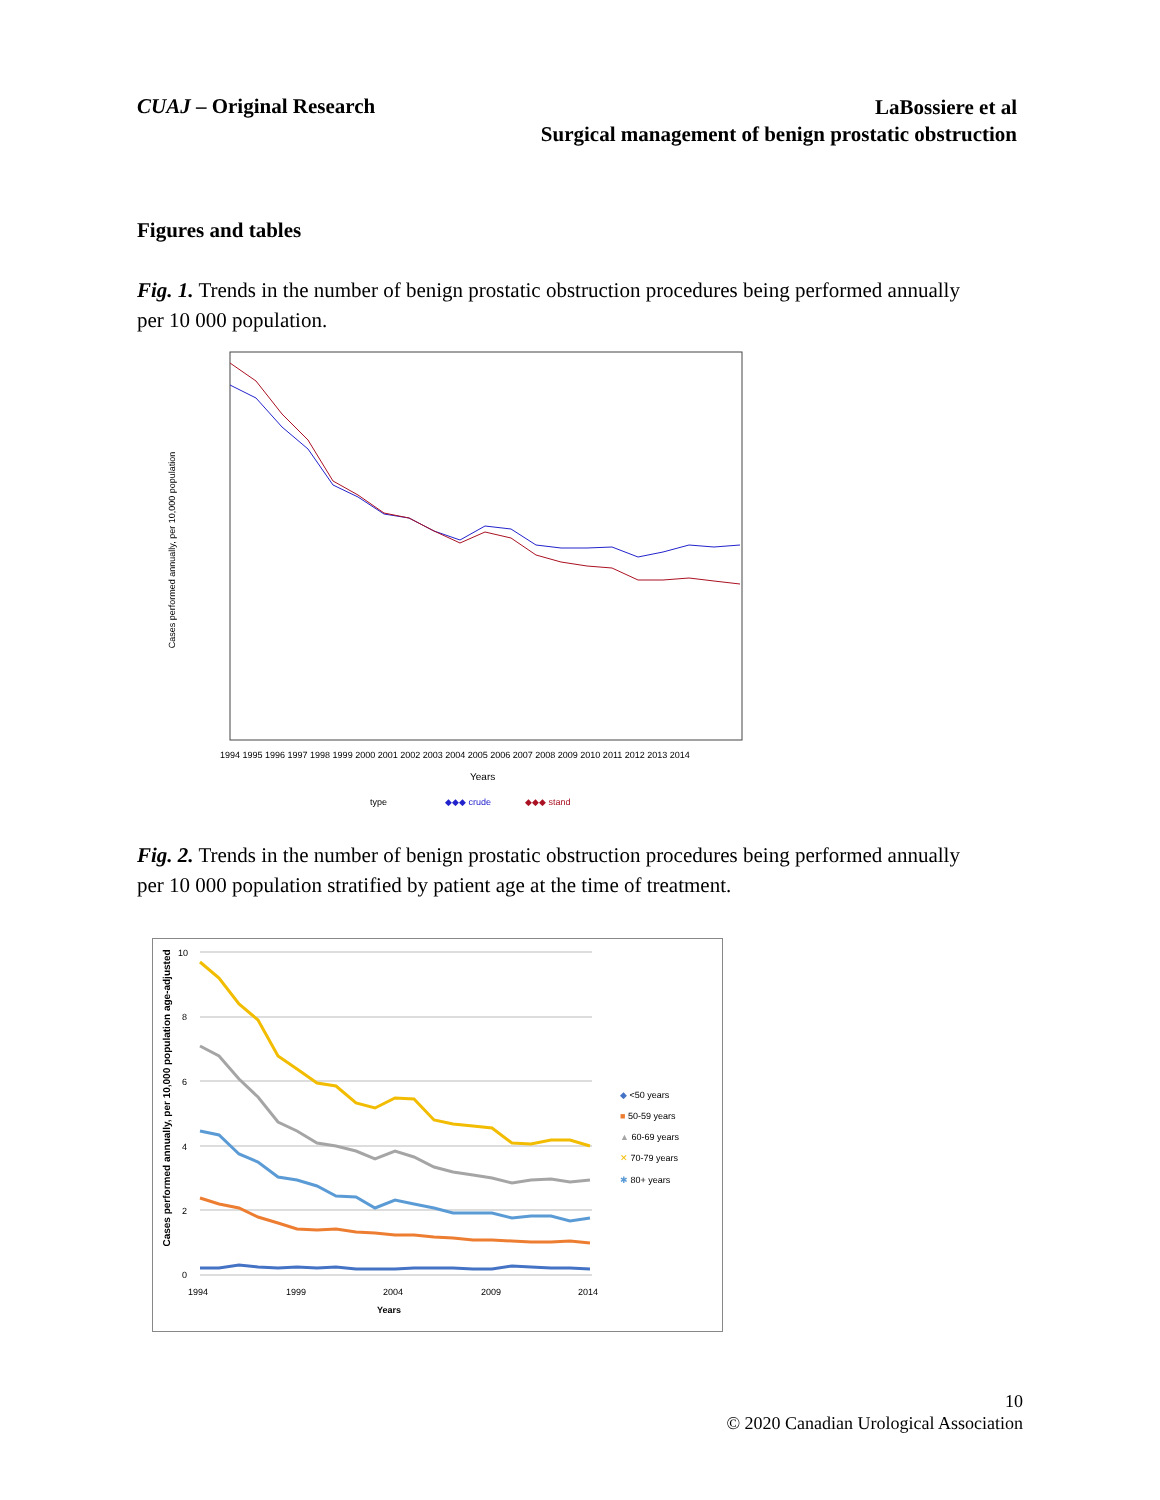CUAJ – Original Research
LaBossiere et al
Surgical management of benign prostatic obstruction
Figures and tables
Fig. 1. Trends in the number of benign prostatic obstruction procedures being performed annually per 10 000 population.
Cases performed annually, per 10,000 population
1994 1995 1996 1997 1998 1999 2000 2001 2002 2003 2004 2005 2006 2007 2008 2009 2010 2011 2012 2013 2014
Years
type
◆◆◆ crude
◆◆◆ stand
Fig. 2. Trends in the number of benign prostatic obstruction procedures being performed annually per 10 000 population stratified by patient age at the time of treatment.
Cases performed annually, per 10,000 population age-adjusted
10
8
6
4
2
0
1994
1999
2004
2009
2014
Years
◆ <50 years
■ 50-59 years
▲ 60-69 years
✕ 70-79 years
✱ 80+ years
10
© 2020 Canadian Urological Association